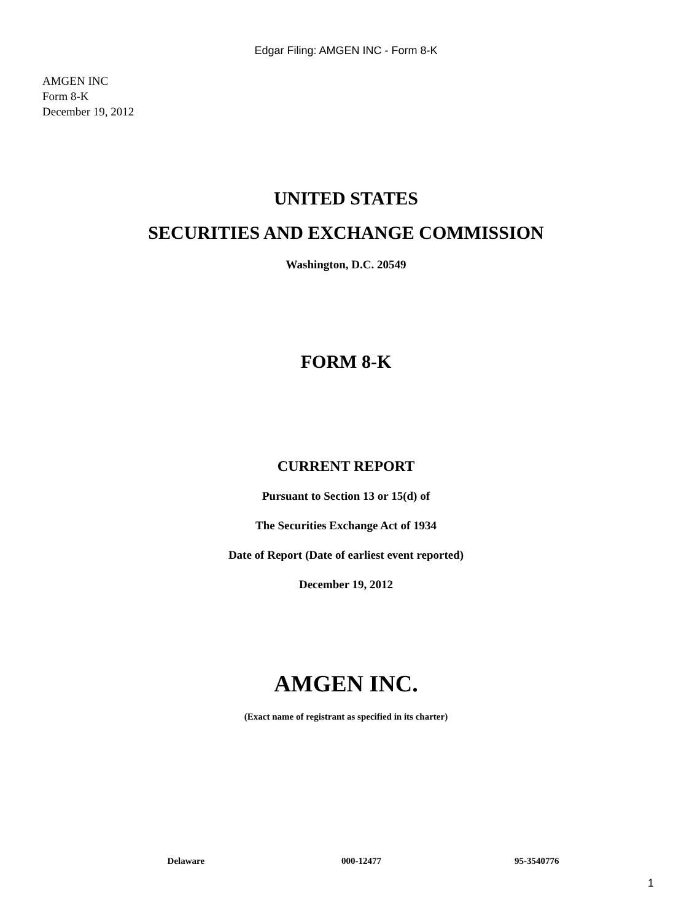Edgar Filing: AMGEN INC - Form 8-K
AMGEN INC
Form 8-K
December 19, 2012
UNITED STATES
SECURITIES AND EXCHANGE COMMISSION
Washington, D.C. 20549
FORM 8-K
CURRENT REPORT
Pursuant to Section 13 or 15(d) of
The Securities Exchange Act of 1934
Date of Report (Date of earliest event reported)
December 19, 2012
AMGEN INC.
(Exact name of registrant as specified in its charter)
Delaware 000-12477 95-3540776
1